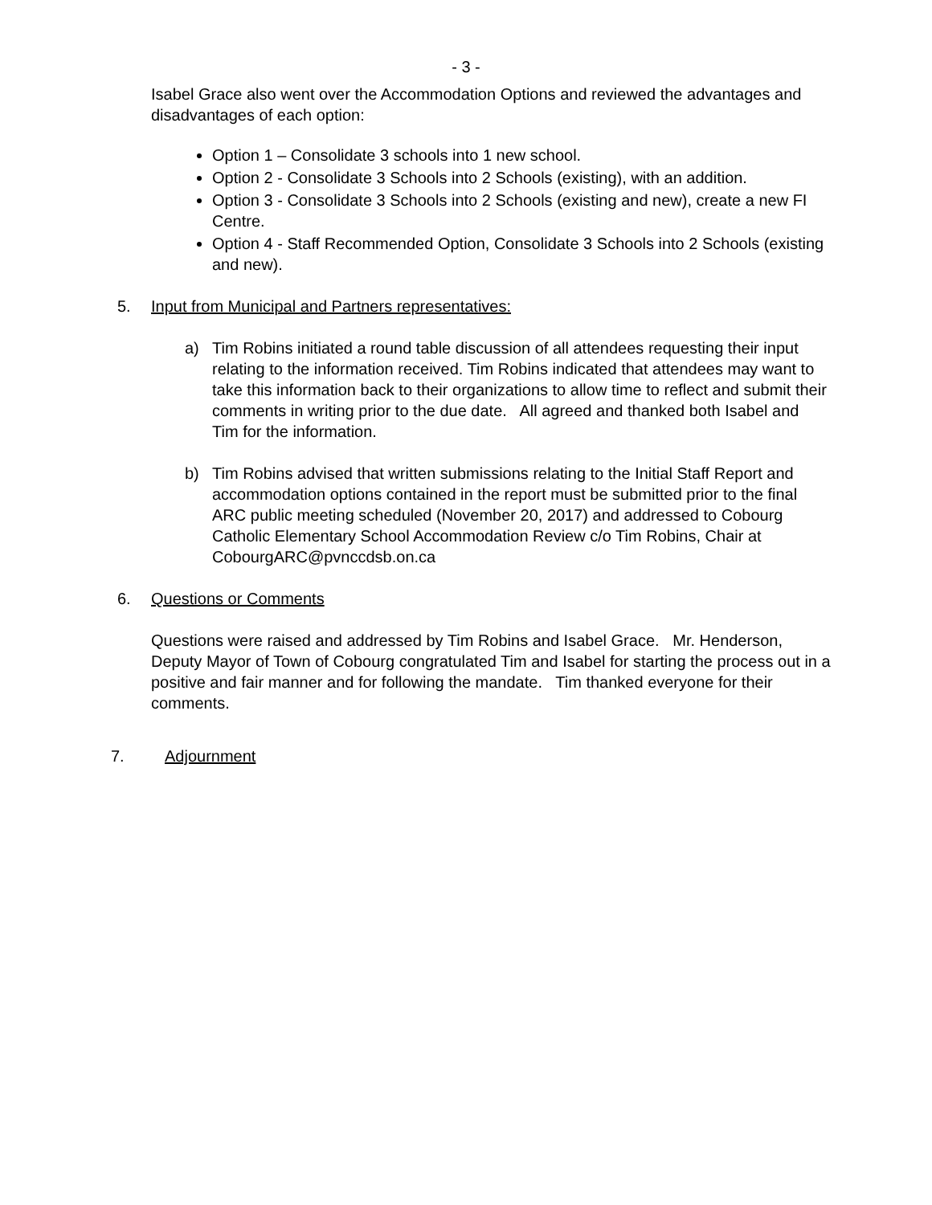- 3 -
Isabel Grace also went over the Accommodation Options and reviewed the advantages and disadvantages of each option:
Option 1 – Consolidate 3 schools into 1 new school.
Option 2 - Consolidate 3 Schools into 2 Schools (existing), with an addition.
Option 3 - Consolidate 3 Schools into 2 Schools (existing and new), create a new FI Centre.
Option 4 - Staff Recommended Option, Consolidate 3 Schools into 2 Schools (existing and new).
5. Input from Municipal and Partners representatives:
a) Tim Robins initiated a round table discussion of all attendees requesting their input relating to the information received. Tim Robins indicated that attendees may want to take this information back to their organizations to allow time to reflect and submit their comments in writing prior to the due date. All agreed and thanked both Isabel and Tim for the information.
b) Tim Robins advised that written submissions relating to the Initial Staff Report and accommodation options contained in the report must be submitted prior to the final ARC public meeting scheduled (November 20, 2017) and addressed to Cobourg Catholic Elementary School Accommodation Review c/o Tim Robins, Chair at CobourgARC@pvnccdsb.on.ca
6. Questions or Comments
Questions were raised and addressed by Tim Robins and Isabel Grace. Mr. Henderson, Deputy Mayor of Town of Cobourg congratulated Tim and Isabel for starting the process out in a positive and fair manner and for following the mandate. Tim thanked everyone for their comments.
7. Adjournment